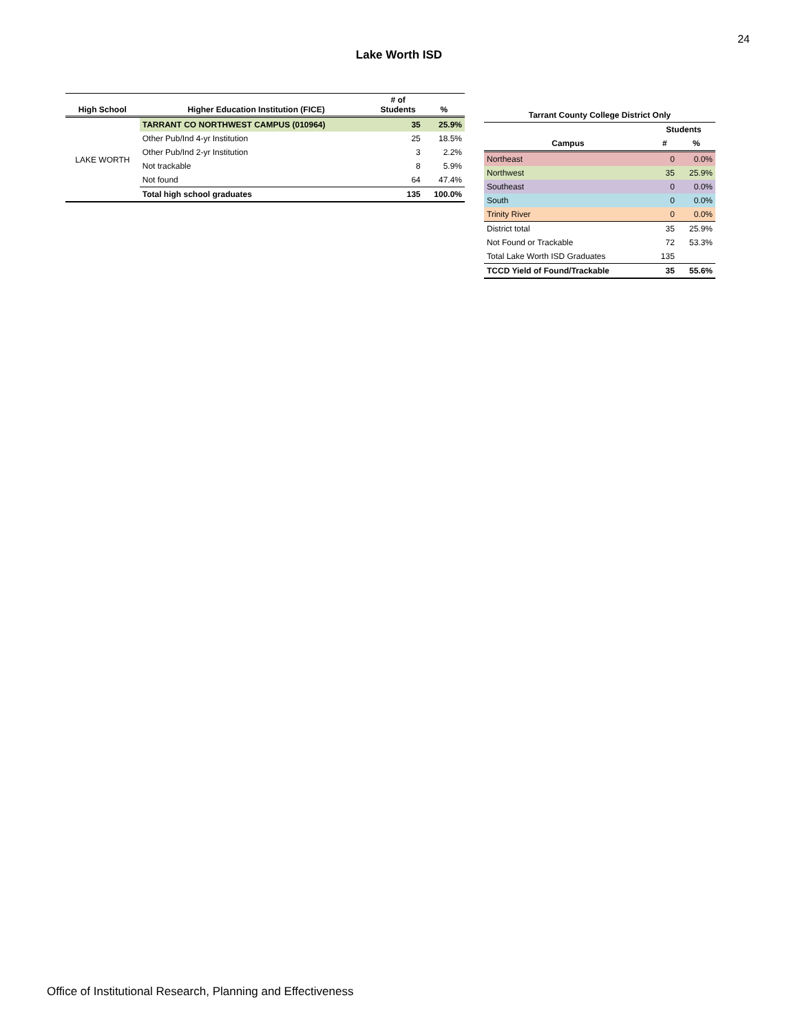24
Lake Worth ISD
| High School | Higher Education Institution (FICE) | # of Students | % |
| --- | --- | --- | --- |
| LAKE WORTH | TARRANT CO NORTHWEST CAMPUS (010964) | 35 | 25.9% |
| | Other Pub/Ind 4-yr Institution | 25 | 18.5% |
| | Other Pub/Ind 2-yr Institution | 3 | 2.2% |
| | Not trackable | 8 | 5.9% |
| | Not found | 64 | 47.4% |
| | Total high school graduates | 135 | 100.0% |
| Tarrant County College District Only | | |
| --- | --- | --- |
| | Students | |
| Campus | # | % |
| Northeast | 0 | 0.0% |
| Northwest | 35 | 25.9% |
| Southeast | 0 | 0.0% |
| South | 0 | 0.0% |
| Trinity River | 0 | 0.0% |
| District total | 35 | 25.9% |
| Not Found or Trackable | 72 | 53.3% |
| Total Lake Worth ISD Graduates | 135 | |
| TCCD Yield of Found/Trackable | 35 | 55.6% |
Office of Institutional Research, Planning and Effectiveness